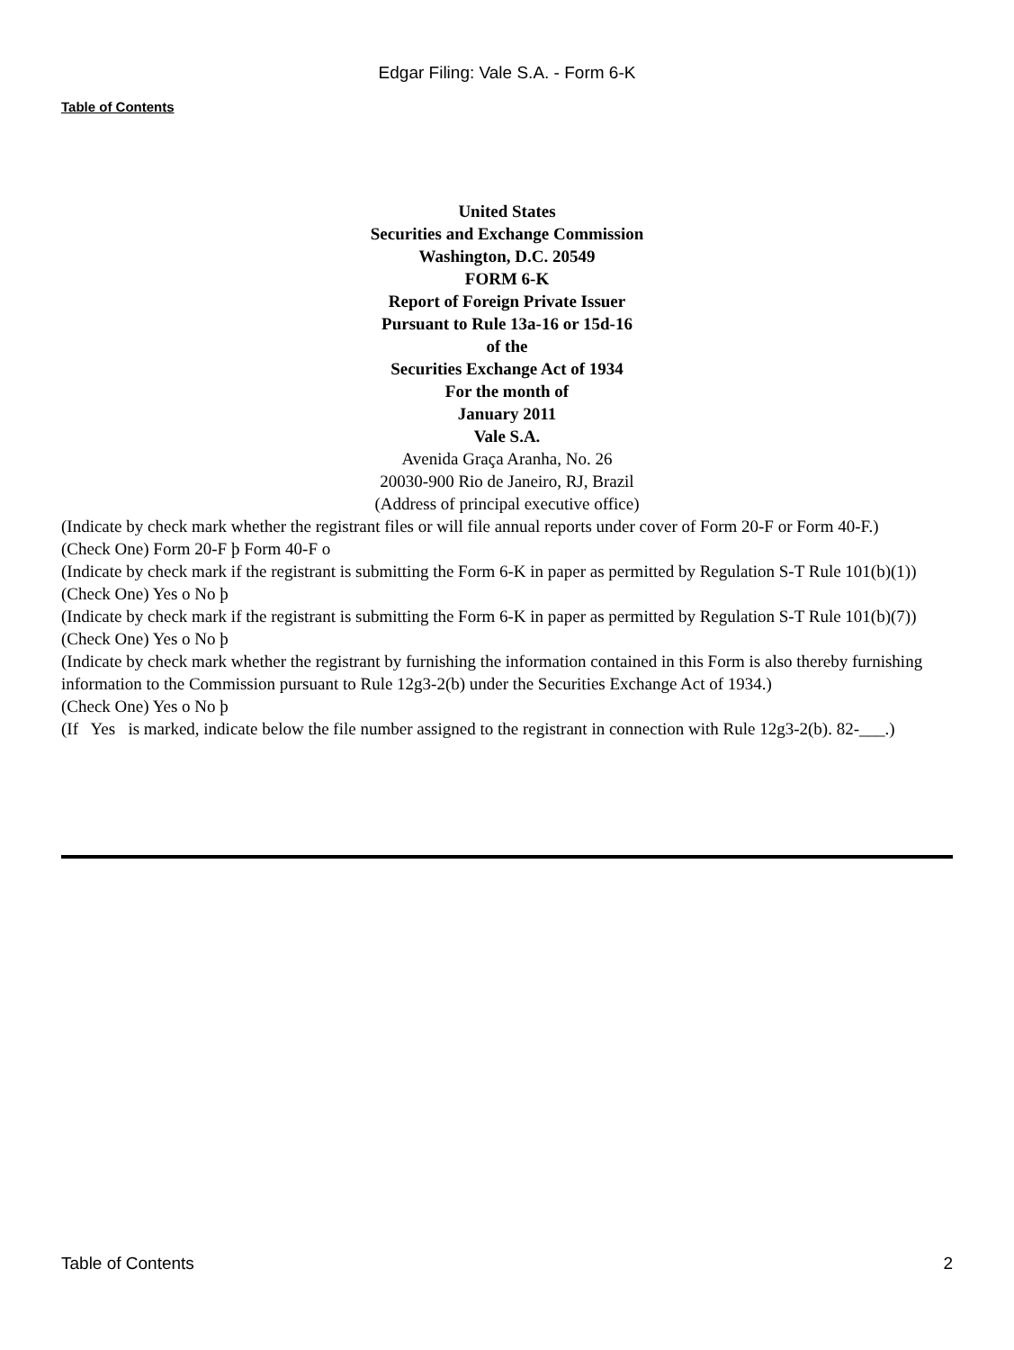Edgar Filing: Vale S.A. - Form 6-K
Table of Contents
United States
Securities and Exchange Commission
Washington, D.C. 20549
FORM 6-K
Report of Foreign Private Issuer
Pursuant to Rule 13a-16 or 15d-16
of the
Securities Exchange Act of 1934
For the month of
January 2011
Vale S.A.
Avenida Graça Aranha, No. 26
20030-900 Rio de Janeiro, RJ, Brazil
(Address of principal executive office)
(Indicate by check mark whether the registrant files or will file annual reports under cover of Form 20-F or Form 40-F.)
(Check One) Form 20-F þ Form 40-F o
(Indicate by check mark if the registrant is submitting the Form 6-K in paper as permitted by Regulation S-T Rule 101(b)(1))
(Check One) Yes o No þ
(Indicate by check mark if the registrant is submitting the Form 6-K in paper as permitted by Regulation S-T Rule 101(b)(7))
(Check One) Yes o No þ
(Indicate by check mark whether the registrant by furnishing the information contained in this Form is also thereby furnishing information to the Commission pursuant to Rule 12g3-2(b) under the Securities Exchange Act of 1934.)
(Check One) Yes o No þ
(If Yes is marked, indicate below the file number assigned to the registrant in connection with Rule 12g3-2(b). 82-___.)
Table of Contents 2